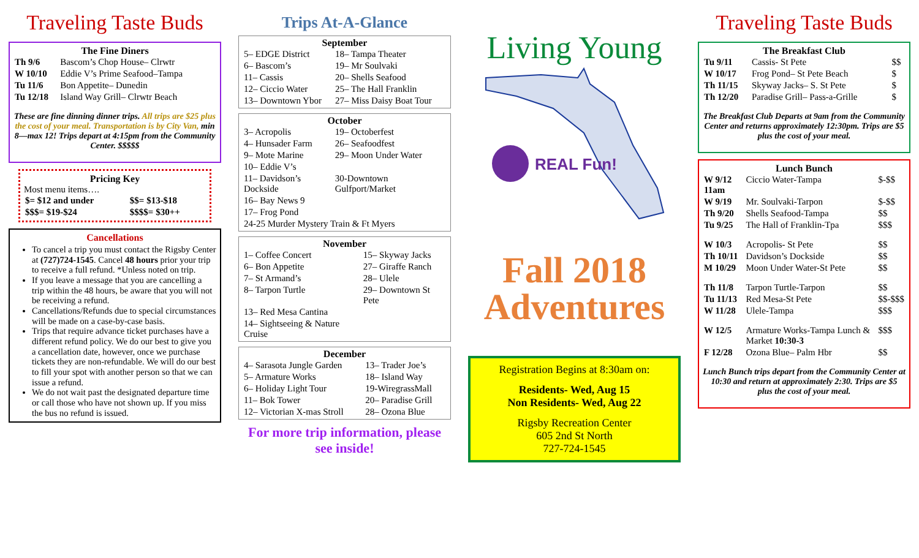Traveling Taste Buds
The Fine Diners
| Th 9/6 | Bascom’s Chop House– Clrwtr |
| W 10/10 | Eddie V’s Prime Seafood–Tampa |
| Tu 11/6 | Bon Appetite– Dunedin |
| Tu 12/18 | Island Way Grill– Clrwtr Beach |
These are fine dinning dinner trips. All trips are $25 plus the cost of your meal. Transportation is by City Van, min 8—max 12! Trips depart at 4:15pm from the Community Center. $$$$$
Pricing Key
Most menu items….
| $= $12 and under | $$= $13-$18 |
| $$$= $19-$24 | $$$$= $30++ |
Cancellations
To cancel a trip you must contact the Rigsby Center at (727)724-1545. Cancel 48 hours prior your trip to receive a full refund. *Unless noted on trip.
If you leave a message that you are cancelling a trip within the 48 hours, be aware that you will not be receiving a refund.
Cancellations/Refunds due to special circumstances will be made on a case-by-case basis.
Trips that require advance ticket purchases have a different refund policy. We do our best to give you a cancellation date, however, once we purchase tickets they are non-refundable. We will do our best to fill your spot with another person so that we can issue a refund.
We do not wait past the designated departure time or call those who have not shown up. If you miss the bus no refund is issued.
Trips At-A-Glance
September
| 5– EDGE District | 18– Tampa Theater |
| 6– Bascom’s | 19– Mr Soulvaki |
| 11– Cassis | 20– Shells Seafood |
| 12– Ciccio Water | 25– The Hall Franklin |
| 13– Downtown Ybor | 27– Miss Daisy Boat Tour |
October
| 3– Acropolis | 19– Octoberfest |
| 4– Hunsader Farm | 26– Seafoodfest |
| 9– Mote Marine | 29– Moon Under Water |
| 10– Eddie V’s | |
| 11– Davidson’s Dockside | 30-Downtown Gulfport/Market |
| 16– Bay News 9 | |
| 17– Frog Pond | |
| 24-25 Murder Mystery Train & Ft Myers | |
November
| 1– Coffee Concert | 15– Skyway Jacks |
| 6– Bon Appetite | 27– Giraffe Ranch |
| 7– St Armand’s | 28– Ulele |
| 8– Tarpon Turtle | 29– Downtown St Pete |
| 13– Red Mesa Cantina | |
| 14– Sightseeing & Nature Cruise | |
December
| 4– Sarasota Jungle Garden | 13– Trader Joe’s |
| 5– Armature Works | 18– Island Way |
| 6– Holiday Light Tour | 19-WiregrassMall |
| 11– Bok Tower | 20– Paradise Grill |
| 12– Victorian X-mas Stroll | 28– Ozona Blue |
For more trip information, please see inside!
Living Young
REAL Fun!
Fall 2018
Adventures
Registration Begins at 8:30am on:
Residents- Wed, Aug 15
Non Residents- Wed, Aug 22
Rigsby Recreation Center
605 2nd St North
727-724-1545
Traveling Taste Buds
The Breakfast Club
| Tu 9/11 | Cassis- St Pete | $$ |
| W 10/17 | Frog Pond– St Pete Beach | $ |
| Th 11/15 | Skyway Jacks– S. St Pete | $ |
| Th 12/20 | Paradise Grill– Pass-a-Grille | $ |
The Breakfast Club Departs at 9am from the Community Center and returns approximately 12:30pm. Trips are $5 plus the cost of your meal.
Lunch Bunch
| W 9/12 11am | Ciccio Water-Tampa | $-$$ |
| W 9/19 | Mr. Soulvaki-Tarpon | $-$$ |
| Th 9/20 | Shells Seafood-Tampa | $$ |
| Tu 9/25 | The Hall of Franklin-Tpa | $$$ |
| W 10/3 | Acropolis- St Pete | $$ |
| Th 10/11 | Davidson’s Dockside | $$ |
| M 10/29 | Moon Under Water-St Pete | $$ |
| Th 11/8 | Tarpon Turtle-Tarpon | $$ |
| Tu 11/13 | Red Mesa-St Pete | $$-$$$ |
| W 11/28 | Ulele-Tampa | $$$ |
| W 12/5 | Armature Works-Tampa Lunch & Market 10:30-3 | $$$ |
| F 12/28 | Ozona Blue– Palm Hbr | $$ |
Lunch Bunch trips depart from the Community Center at 10:30 and return at approximately 2:30. Trips are $5 plus the cost of your meal.